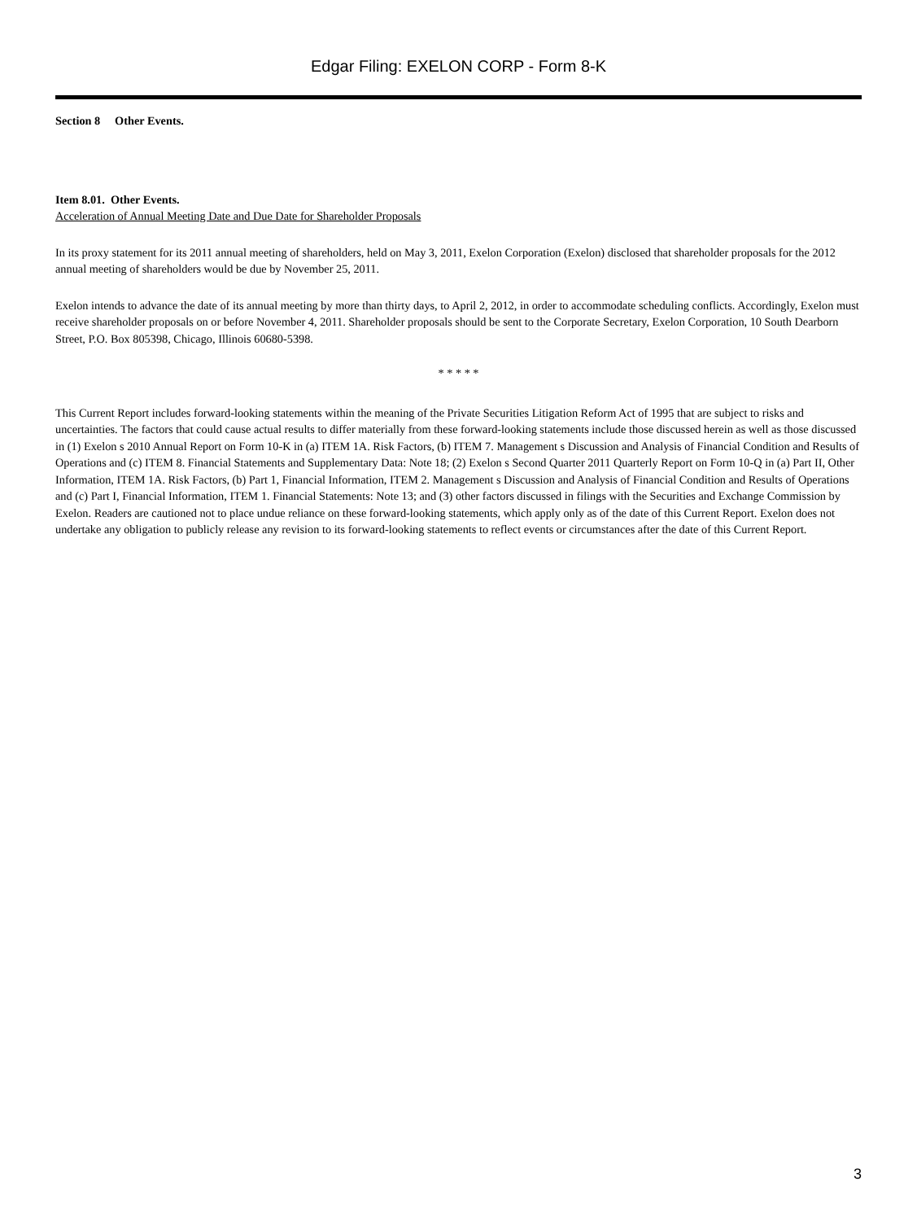Edgar Filing: EXELON CORP - Form 8-K
Section 8 Other Events.
Item 8.01. Other Events.
Acceleration of Annual Meeting Date and Due Date for Shareholder Proposals
In its proxy statement for its 2011 annual meeting of shareholders, held on May 3, 2011, Exelon Corporation (Exelon) disclosed that shareholder proposals for the 2012 annual meeting of shareholders would be due by November 25, 2011.
Exelon intends to advance the date of its annual meeting by more than thirty days, to April 2, 2012, in order to accommodate scheduling conflicts. Accordingly, Exelon must receive shareholder proposals on or before November 4, 2011. Shareholder proposals should be sent to the Corporate Secretary, Exelon Corporation, 10 South Dearborn Street, P.O. Box 805398, Chicago, Illinois 60680-5398.
* * * * *
This Current Report includes forward-looking statements within the meaning of the Private Securities Litigation Reform Act of 1995 that are subject to risks and uncertainties. The factors that could cause actual results to differ materially from these forward-looking statements include those discussed herein as well as those discussed in (1) Exelon s 2010 Annual Report on Form 10-K in (a) ITEM 1A. Risk Factors, (b) ITEM 7. Management s Discussion and Analysis of Financial Condition and Results of Operations and (c) ITEM 8. Financial Statements and Supplementary Data: Note 18; (2) Exelon s Second Quarter 2011 Quarterly Report on Form 10-Q in (a) Part II, Other Information, ITEM 1A. Risk Factors, (b) Part 1, Financial Information, ITEM 2. Management s Discussion and Analysis of Financial Condition and Results of Operations and (c) Part I, Financial Information, ITEM 1. Financial Statements: Note 13; and (3) other factors discussed in filings with the Securities and Exchange Commission by Exelon. Readers are cautioned not to place undue reliance on these forward-looking statements, which apply only as of the date of this Current Report. Exelon does not undertake any obligation to publicly release any revision to its forward-looking statements to reflect events or circumstances after the date of this Current Report.
3